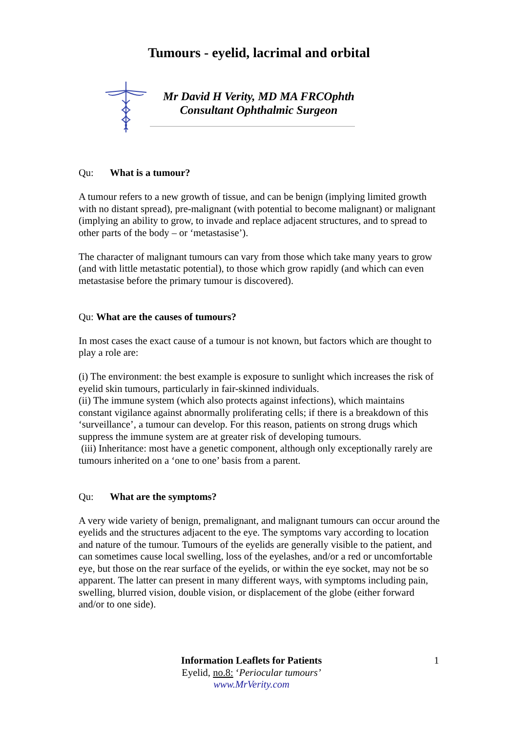Tumours - eyelid, lacrimal and orbital
Mr David H Verity, MD MA FRCOphth
Consultant Ophthalmic Surgeon
Qu: What is a tumour?
A tumour refers to a new growth of tissue, and can be benign (implying limited growth with no distant spread), pre-malignant (with potential to become malignant) or malignant (implying an ability to grow, to invade and replace adjacent structures, and to spread to other parts of the body – or ‘metastasise’).
The character of malignant tumours can vary from those which take many years to grow (and with little metastatic potential), to those which grow rapidly (and which can even metastasise before the primary tumour is discovered).
Qu: What are the causes of tumours?
In most cases the exact cause of a tumour is not known, but factors which are thought to play a role are:
(i) The environment: the best example is exposure to sunlight which increases the risk of eyelid skin tumours, particularly in fair-skinned individuals.
(ii) The immune system (which also protects against infections), which maintains constant vigilance against abnormally proliferating cells; if there is a breakdown of this ‘surveillance’, a tumour can develop. For this reason, patients on strong drugs which suppress the immune system are at greater risk of developing tumours.
(iii) Inheritance: most have a genetic component, although only exceptionally rarely are tumours inherited on a ‘one to one’ basis from a parent.
Qu: What are the symptoms?
A very wide variety of benign, premalignant, and malignant tumours can occur around the eyelids and the structures adjacent to the eye. The symptoms vary according to location and nature of the tumour. Tumours of the eyelids are generally visible to the patient, and can sometimes cause local swelling, loss of the eyelashes, and/or a red or uncomfortable eye, but those on the rear surface of the eyelids, or within the eye socket, may not be so apparent. The latter can present in many different ways, with symptoms including pain, swelling, blurred vision, double vision, or displacement of the globe (either forward and/or to one side).
Information Leaflets for Patients
Eyelid, no.8: ‘Periocular tumours’
www.MrVerity.com
1